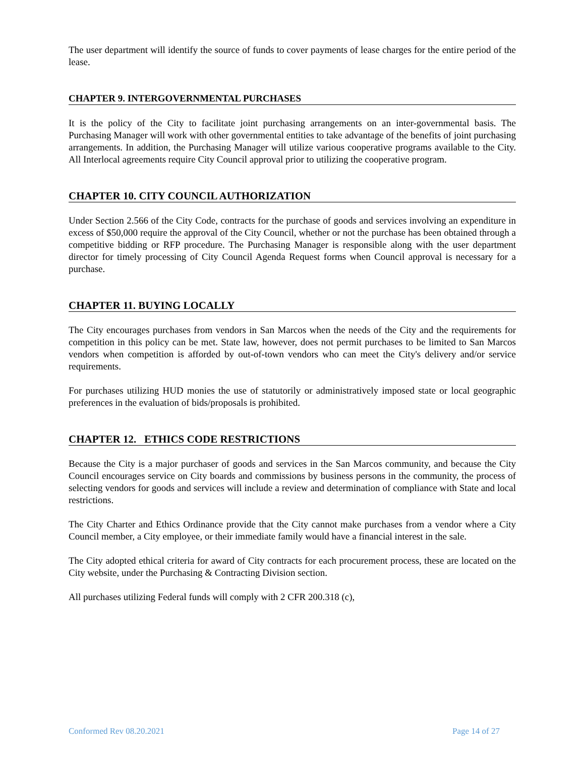The user department will identify the source of funds to cover payments of lease charges for the entire period of the lease.
CHAPTER 9. INTERGOVERNMENTAL PURCHASES
It is the policy of the City to facilitate joint purchasing arrangements on an inter-governmental basis. The Purchasing Manager will work with other governmental entities to take advantage of the benefits of joint purchasing arrangements. In addition, the Purchasing Manager will utilize various cooperative programs available to the City. All Interlocal agreements require City Council approval prior to utilizing the cooperative program.
CHAPTER 10. CITY COUNCIL AUTHORIZATION
Under Section 2.566 of the City Code, contracts for the purchase of goods and services involving an expenditure in excess of $50,000 require the approval of the City Council, whether or not the purchase has been obtained through a competitive bidding or RFP procedure. The Purchasing Manager is responsible along with the user department director for timely processing of City Council Agenda Request forms when Council approval is necessary for a purchase.
CHAPTER 11. BUYING LOCALLY
The City encourages purchases from vendors in San Marcos when the needs of the City and the requirements for competition in this policy can be met. State law, however, does not permit purchases to be limited to San Marcos vendors when competition is afforded by out-of-town vendors who can meet the City's delivery and/or service requirements.
For purchases utilizing HUD monies the use of statutorily or administratively imposed state or local geographic preferences in the evaluation of bids/proposals is prohibited.
CHAPTER 12. ETHICS CODE RESTRICTIONS
Because the City is a major purchaser of goods and services in the San Marcos community, and because the City Council encourages service on City boards and commissions by business persons in the community, the process of selecting vendors for goods and services will include a review and determination of compliance with State and local restrictions.
The City Charter and Ethics Ordinance provide that the City cannot make purchases from a vendor where a City Council member, a City employee, or their immediate family would have a financial interest in the sale.
The City adopted ethical criteria for award of City contracts for each procurement process, these are located on the City website, under the Purchasing & Contracting Division section.
All purchases utilizing Federal funds will comply with 2 CFR 200.318 (c),
Conformed Rev 08.20.2021 Page 14 of 27